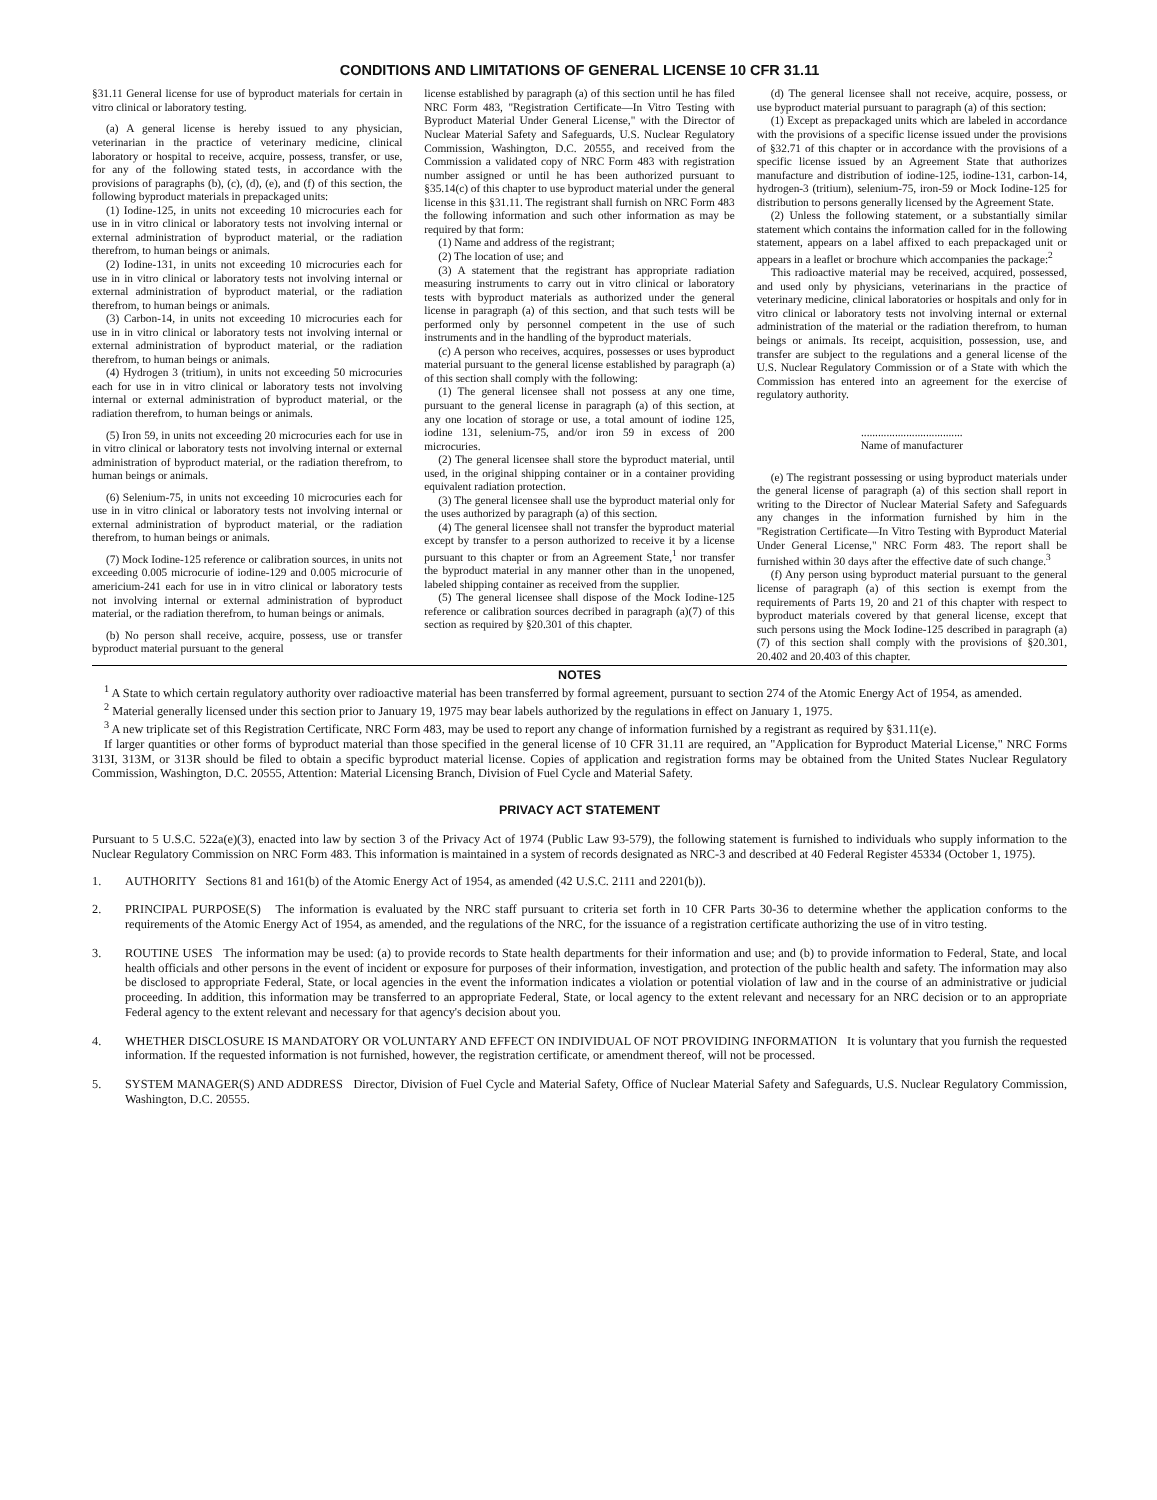CONDITIONS AND LIMITATIONS OF GENERAL LICENSE 10 CFR 31.11
§31.11 General license for use of byproduct materials for certain in vitro clinical or laboratory testing.
(a) A general license is hereby issued to any physician, veterinarian in the practice of veterinary medicine, clinical laboratory or hospital to receive, acquire, possess, transfer, or use, for any of the following stated tests, in accordance with the provisions of paragraphs (b), (c), (d), (e), and (f) of this section, the following byproduct materials in prepackaged units:
(1) Iodine-125, in units not exceeding 10 microcuries each for use in in vitro clinical or laboratory tests not involving internal or external administration of byproduct material, or the radiation therefrom, to human beings or animals.
(2) Iodine-131, in units not exceeding 10 microcuries each for use in in vitro clinical or laboratory tests not involving internal or external administration of byproduct material, or the radiation therefrom, to human beings or animals.
(3) Carbon-14, in units not exceeding 10 microcuries each for use in in vitro clinical or laboratory tests not involving internal or external administration of byproduct material, or the radiation therefrom, to human beings or animals.
(4) Hydrogen 3 (tritium), in units not exceeding 50 microcuries each for use in in vitro clinical or laboratory tests not involving internal or external administration of byproduct material, or the radiation therefrom, to human beings or animals.
(5) Iron 59, in units not exceeding 20 microcuries each for use in in vitro clinical or laboratory tests not involving internal or external administration of byproduct material, or the radiation therefrom, to human beings or animals.
(6) Selenium-75, in units not exceeding 10 microcuries each for use in in vitro clinical or laboratory tests not involving internal or external administration of byproduct material, or the radiation therefrom, to human beings or animals.
(7) Mock Iodine-125 reference or calibration sources, in units not exceeding 0.005 microcurie of iodine-129 and 0.005 microcurie of americium-241 each for use in in vitro clinical or laboratory tests not involving internal or external administration of byproduct material, or the radiation therefrom, to human beings or animals.
(b) No person shall receive, acquire, possess, use or transfer byproduct material pursuant to the general
license established by paragraph (a) of this section until he has filed NRC Form 483, "Registration Certificate—In Vitro Testing with Byproduct Material Under General License," with the Director of Nuclear Material Safety and Safeguards, U.S. Nuclear Regulatory Commission, Washington, D.C. 20555, and received from the Commission a validated copy of NRC Form 483 with registration number assigned or until he has been authorized pursuant to §35.14(c) of this chapter to use byproduct material under the general license in this §31.11. The registrant shall furnish on NRC Form 483 the following information and such other information as may be required by that form:
(1) Name and address of the registrant;
(2) The location of use; and
(3) A statement that the registrant has appropriate radiation measuring instruments to carry out in vitro clinical or laboratory tests with byproduct materials as authorized under the general license in paragraph (a) of this section, and that such tests will be performed only by personnel competent in the use of such instruments and in the handling of the byproduct materials.
(c) A person who receives, acquires, possesses or uses byproduct material pursuant to the general license established by paragraph (a) of this section shall comply with the following:
(1) The general licensee shall not possess at any one time, pursuant to the general license in paragraph (a) of this section, at any one location of storage or use, a total amount of iodine 125, iodine 131, selenium-75, and/or iron 59 in excess of 200 microcuries.
(2) The general licensee shall store the byproduct material, until used, in the original shipping container or in a container providing equivalent radiation protection.
(3) The general licensee shall use the byproduct material only for the uses authorized by paragraph (a) of this section.
(4) The general licensee shall not transfer the byproduct material except by transfer to a person authorized to receive it by a license pursuant to this chapter or from an Agreement State,<sup>1</sup> nor transfer the byproduct material in any manner other than in the unopened, labeled shipping container as received from the supplier.
(5) The general licensee shall dispose of the Mock Iodine-125 reference or calibration sources decribed in paragraph (a)(7) of this section as required by §20.301 of this chapter.
(d) The general licensee shall not receive, acquire, possess, or use byproduct material pursuant to paragraph (a) of this section:
(1) Except as prepackaged units which are labeled in accordance with the provisions of a specific license issued under the provisions of §32.71 of this chapter or in accordance with the provisions of a specific license issued by an Agreement State that authorizes manufacture and distribution of iodine-125, iodine-131, carbon-14, hydrogen-3 (tritium), selenium-75, iron-59 or Mock Iodine-125 for distribution to persons generally licensed by the Agreement State.
(2) Unless the following statement, or a substantially similar statement which contains the information called for in the following statement, appears on a label affixed to each prepackaged unit or appears in a leaflet or brochure which accompanies the package:<sup>2</sup>
This radioactive material may be received, acquired, possessed, and used only by physicians, veterinarians in the practice of veterinary medicine, clinical laboratories or hospitals and only for in vitro clinical or laboratory tests not involving internal or external administration of the material or the radiation therefrom, to human beings or animals. Its receipt, acquisition, possession, use, and transfer are subject to the regulations and a general license of the U.S. Nuclear Regulatory Commission or of a State with which the Commission has entered into an agreement for the exercise of regulatory authority.
....................................
Name of manufacturer
(e) The registrant possessing or using byproduct materials under the general license of paragraph (a) of this section shall report in writing to the Director of Nuclear Material Safety and Safeguards any changes in the information furnished by him in the "Registration Certificate—In Vitro Testing with Byproduct Material Under General License," NRC Form 483. The report shall be furnished within 30 days after the effective date of such change.<sup>3</sup>
(f) Any person using byproduct material pursuant to the general license of paragraph (a) of this section is exempt from the requirements of Parts 19, 20 and 21 of this chapter with respect to byproduct materials covered by that general license, except that such persons using the Mock Iodine-125 described in paragraph (a)(7) of this section shall comply with the provisions of §20.301, 20.402 and 20.403 of this chapter.
NOTES
<sup>1</sup> A State to which certain regulatory authority over radioactive material has been transferred by formal agreement, pursuant to section 274 of the Atomic Energy Act of 1954, as amended.
<sup>2</sup> Material generally licensed under this section prior to January 19, 1975 may bear labels authorized by the regulations in effect on January 1, 1975.
<sup>3</sup> A new triplicate set of this Registration Certificate, NRC Form 483, may be used to report any change of information furnished by a registrant as required by §31.11(e).
If larger quantities or other forms of byproduct material than those specified in the general license of 10 CFR 31.11 are required, an "Application for Byproduct Material License," NRC Forms 313I, 313M, or 313R should be filed to obtain a specific byproduct material license. Copies of application and registration forms may be obtained from the United States Nuclear Regulatory Commission, Washington, D.C. 20555, Attention: Material Licensing Branch, Division of Fuel Cycle and Material Safety.
PRIVACY ACT STATEMENT
Pursuant to 5 U.S.C. 522a(e)(3), enacted into law by section 3 of the Privacy Act of 1974 (Public Law 93-579), the following statement is furnished to individuals who supply information to the Nuclear Regulatory Commission on NRC Form 483. This information is maintained in a system of records designated as NRC-3 and described at 40 Federal Register 45334 (October 1, 1975).
1. AUTHORITY Sections 81 and 161(b) of the Atomic Energy Act of 1954, as amended (42 U.S.C. 2111 and 2201(b)).
2. PRINCIPAL PURPOSE(S) The information is evaluated by the NRC staff pursuant to criteria set forth in 10 CFR Parts 30-36 to determine whether the application conforms to the requirements of the Atomic Energy Act of 1954, as amended, and the regulations of the NRC, for the issuance of a registration certificate authorizing the use of in vitro testing.
3. ROUTINE USES The information may be used: (a) to provide records to State health departments for their information and use; and (b) to provide information to Federal, State, and local health officials and other persons in the event of incident or exposure for purposes of their information, investigation, and protection of the public health and safety. The information may also be disclosed to appropriate Federal, State, or local agencies in the event the information indicates a violation or potential violation of law and in the course of an administrative or judicial proceeding. In addition, this information may be transferred to an appropriate Federal, State, or local agency to the extent relevant and necessary for an NRC decision or to an appropriate Federal agency to the extent relevant and necessary for that agency's decision about you.
4. WHETHER DISCLOSURE IS MANDATORY OR VOLUNTARY AND EFFECT ON INDIVIDUAL OF NOT PROVIDING INFORMATION It is voluntary that you furnish the requested information. If the requested information is not furnished, however, the registration certificate, or amendment thereof, will not be processed.
5. SYSTEM MANAGER(S) AND ADDRESS Director, Division of Fuel Cycle and Material Safety, Office of Nuclear Material Safety and Safeguards, U.S. Nuclear Regulatory Commission, Washington, D.C. 20555.